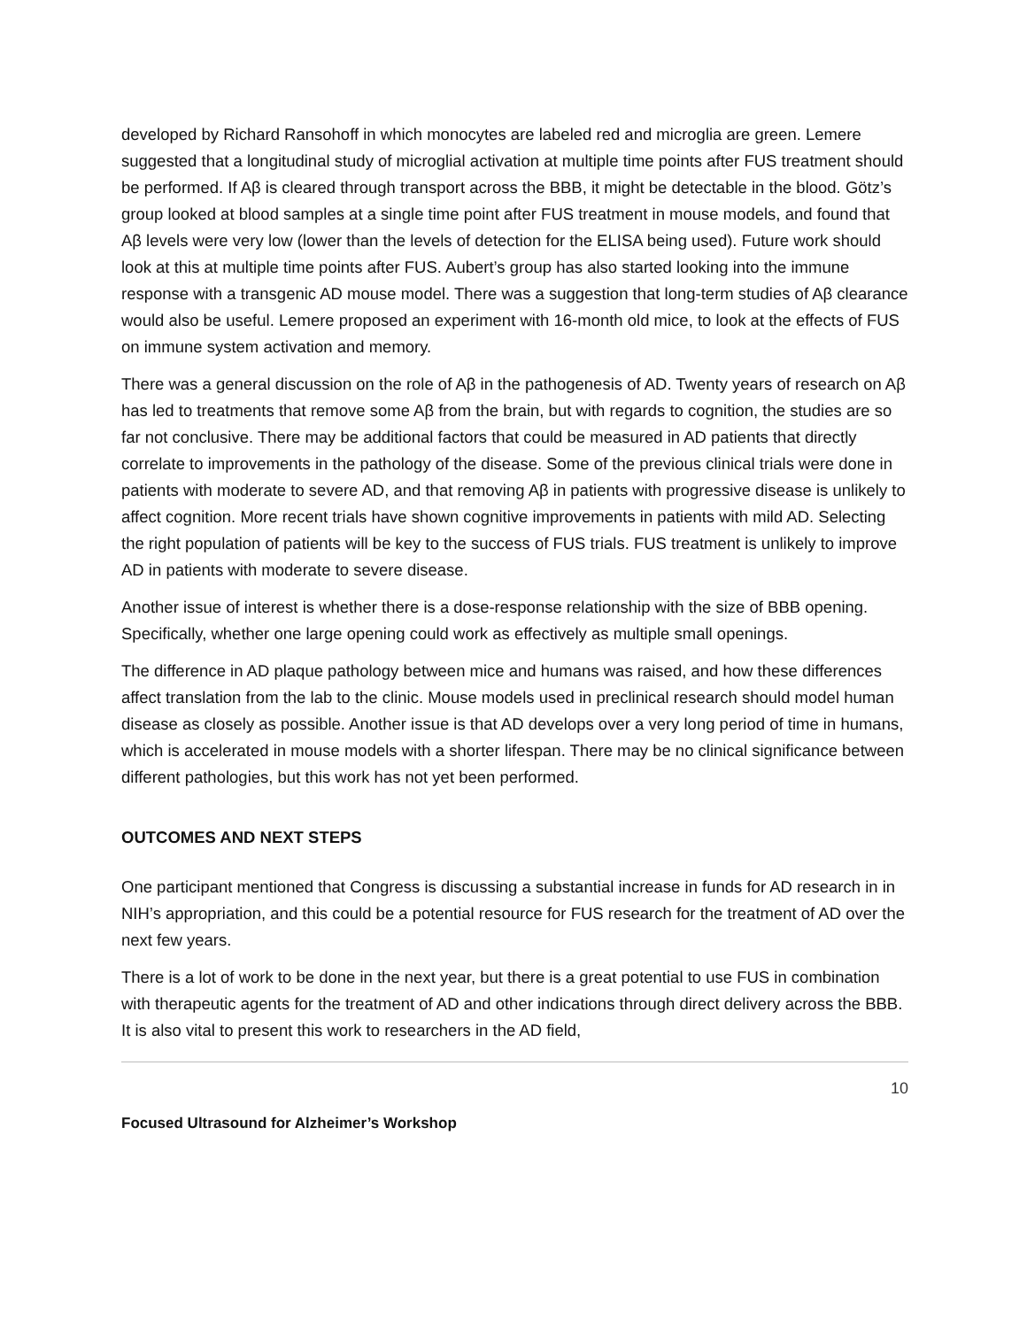developed by Richard Ransohoff in which monocytes are labeled red and microglia are green. Lemere suggested that a longitudinal study of microglial activation at multiple time points after FUS treatment should be performed. If Aβ is cleared through transport across the BBB, it might be detectable in the blood. Götz’s group looked at blood samples at a single time point after FUS treatment in mouse models, and found that Aβ levels were very low (lower than the levels of detection for the ELISA being used). Future work should look at this at multiple time points after FUS. Aubert’s group has also started looking into the immune response with a transgenic AD mouse model. There was a suggestion that long-term studies of Aβ clearance would also be useful. Lemere proposed an experiment with 16-month old mice, to look at the effects of FUS on immune system activation and memory.
There was a general discussion on the role of Aβ in the pathogenesis of AD. Twenty years of research on Aβ has led to treatments that remove some Aβ from the brain, but with regards to cognition, the studies are so far not conclusive. There may be additional factors that could be measured in AD patients that directly correlate to improvements in the pathology of the disease. Some of the previous clinical trials were done in patients with moderate to severe AD, and that removing Aβ in patients with progressive disease is unlikely to affect cognition. More recent trials have shown cognitive improvements in patients with mild AD. Selecting the right population of patients will be key to the success of FUS trials. FUS treatment is unlikely to improve AD in patients with moderate to severe disease.
Another issue of interest is whether there is a dose-response relationship with the size of BBB opening. Specifically, whether one large opening could work as effectively as multiple small openings.
The difference in AD plaque pathology between mice and humans was raised, and how these differences affect translation from the lab to the clinic. Mouse models used in preclinical research should model human disease as closely as possible. Another issue is that AD develops over a very long period of time in humans, which is accelerated in mouse models with a shorter lifespan. There may be no clinical significance between different pathologies, but this work has not yet been performed.
OUTCOMES AND NEXT STEPS
One participant mentioned that Congress is discussing a substantial increase in funds for AD research in in NIH’s appropriation, and this could be a potential resource for FUS research for the treatment of AD over the next few years.
There is a lot of work to be done in the next year, but there is a great potential to use FUS in combination with therapeutic agents for the treatment of AD and other indications through direct delivery across the BBB. It is also vital to present this work to researchers in the AD field,
10
Focused Ultrasound for Alzheimer’s Workshop